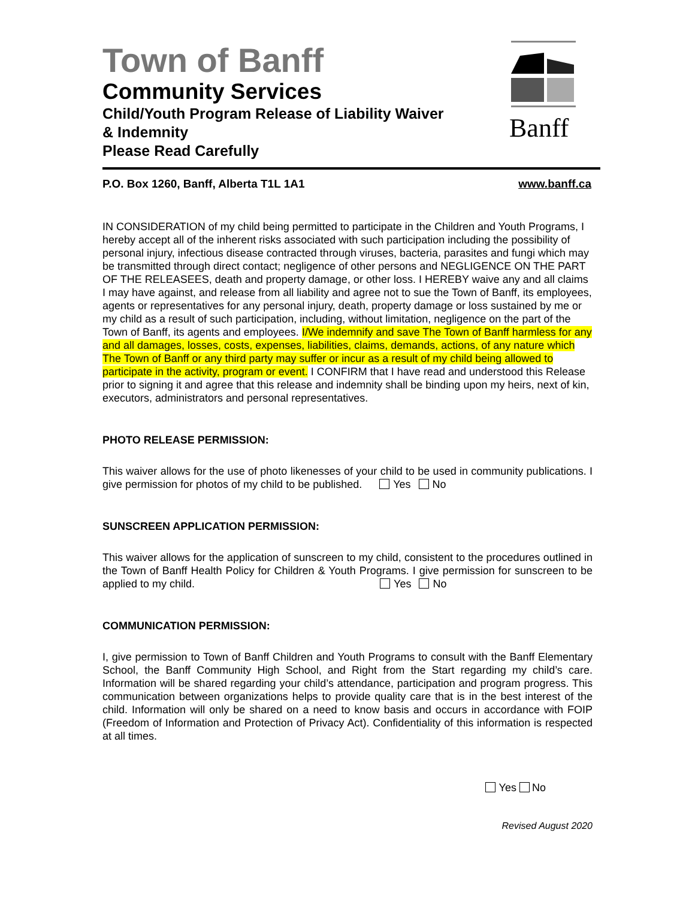Town of Banff
Community Services
Child/Youth Program Release of Liability Waiver
& Indemnity
Please Read Carefully
Banff
P.O. Box 1260, Banff, Alberta T1L 1A1 www.banff.ca
IN CONSIDERATION of my child being permitted to participate in the Children and Youth Programs, I hereby accept all of the inherent risks associated with such participation including the possibility of personal injury, infectious disease contracted through viruses, bacteria, parasites and fungi which may be transmitted through direct contact; negligence of other persons and NEGLIGENCE ON THE PART OF THE RELEASEES, death and property damage, or other loss. I HEREBY waive any and all claims I may have against, and release from all liability and agree not to sue the Town of Banff, its employees, agents or representatives for any personal injury, death, property damage or loss sustained by me or my child as a result of such participation, including, without limitation, negligence on the part of the Town of Banff, its agents and employees. I/We indemnify and save The Town of Banff harmless for any and all damages, losses, costs, expenses, liabilities, claims, demands, actions, of any nature which The Town of Banff or any third party may suffer or incur as a result of my child being allowed to participate in the activity, program or event. I CONFIRM that I have read and understood this Release prior to signing it and agree that this release and indemnity shall be binding upon my heirs, next of kin, executors, administrators and personal representatives.
PHOTO RELEASE PERMISSION:
This waiver allows for the use of photo likenesses of your child to be used in community publications. I give permission for photos of my child to be published. Yes No
SUNSCREEN APPLICATION PERMISSION:
This waiver allows for the application of sunscreen to my child, consistent to the procedures outlined in the Town of Banff Health Policy for Children & Youth Programs. I give permission for sunscreen to be applied to my child. Yes No
COMMUNICATION PERMISSION:
I, give permission to Town of Banff Children and Youth Programs to consult with the Banff Elementary School, the Banff Community High School, and Right from the Start regarding my child’s care. Information will be shared regarding your child’s attendance, participation and program progress. This communication between organizations helps to provide quality care that is in the best interest of the child. Information will only be shared on a need to know basis and occurs in accordance with FOIP (Freedom of Information and Protection of Privacy Act). Confidentiality of this information is respected at all times.
Yes No
Revised August 2020